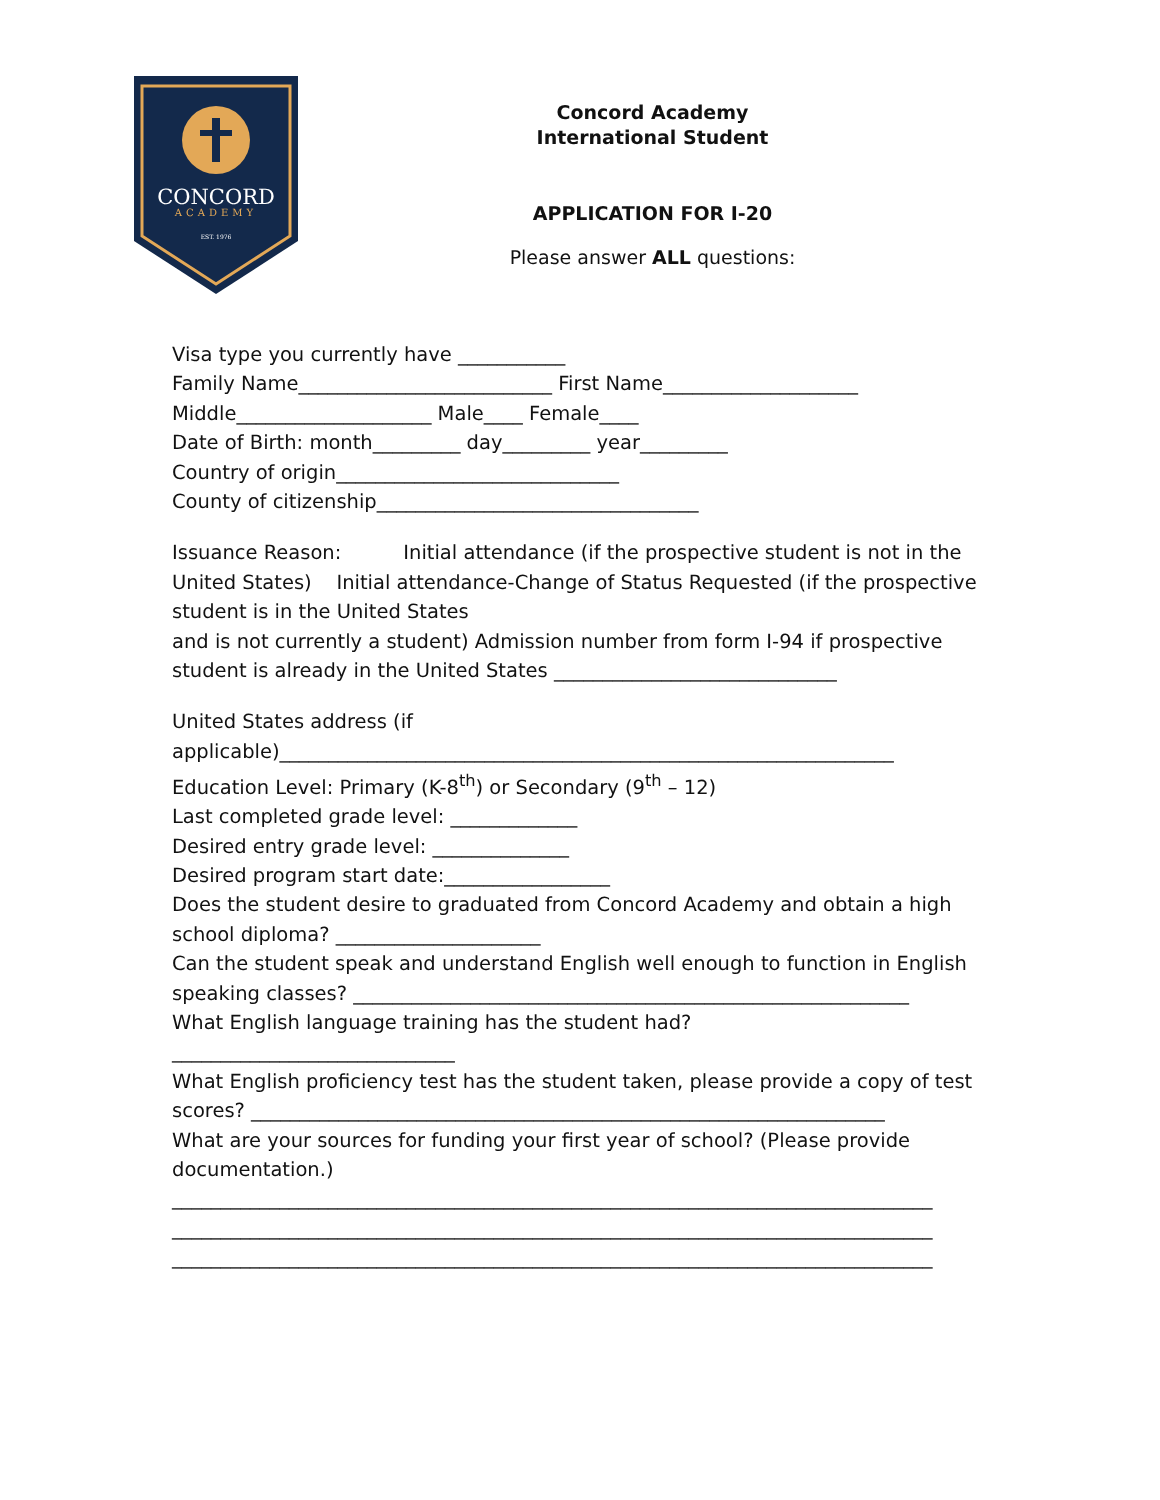CONCORD
ACADEMY
EST. 1976
Concord Academy
International Student
APPLICATION FOR I-20
Please answer ALL questions:
Visa type you currently have ___________
Family Name__________________________ First Name____________________
Middle____________________ Male____ Female____
Date of Birth: month_________ day_________ year_________
Country of origin_____________________________
County of citizenship_________________________________
Issuance Reason: Initial attendance (if the prospective student is not in the United States) Initial attendance-Change of Status Requested (if the prospective student is in the United States
and is not currently a student) Admission number from form I-94 if prospective student is already in the United States _____________________________
United States address (if
applicable)_______________________________________________________________
Education Level: Primary (K-8<sup>th</sup>) or Secondary (9<sup>th</sup> – 12)
Last completed grade level: _____________
Desired entry grade level: ______________
Desired program start date:_________________
Does the student desire to graduated from Concord Academy and obtain a high school diploma? _____________________
Can the student speak and understand English well enough to function in English speaking classes? _________________________________________________________
What English language training has the student had?
_____________________________
What English proficiency test has the student taken, please provide a copy of test scores? _________________________________________________________________
What are your sources for funding your first year of school? (Please provide documentation.)
______________________________________________________________________________
______________________________________________________________________________
______________________________________________________________________________